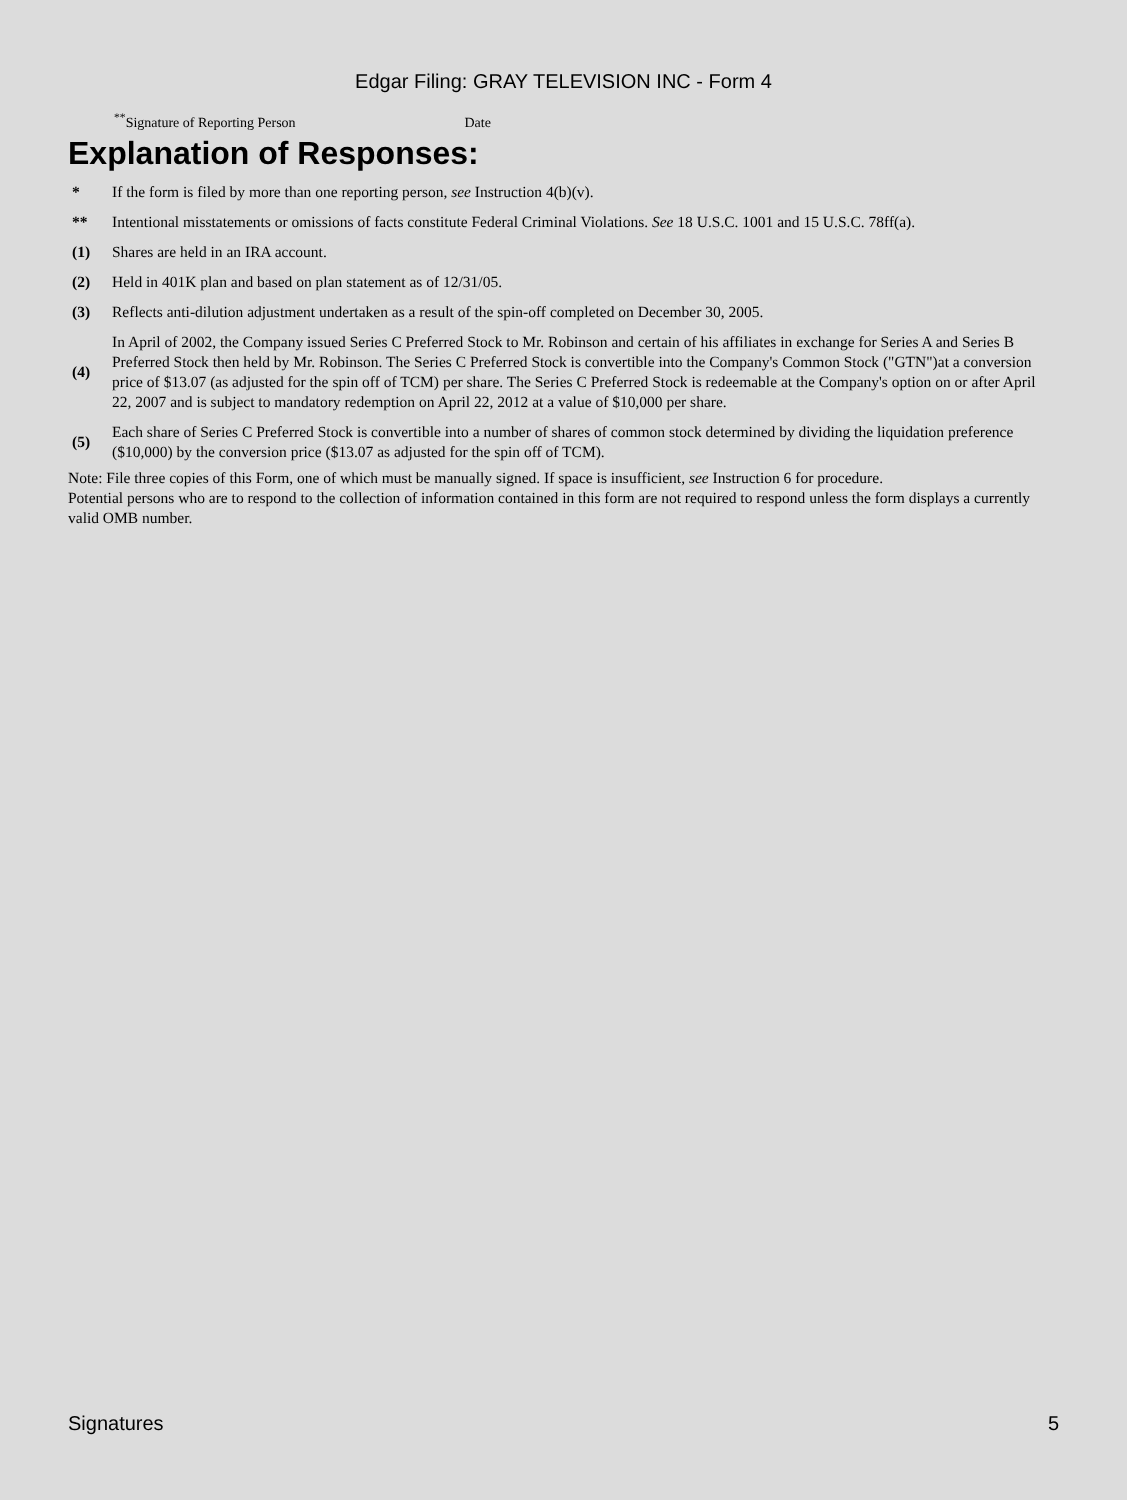Edgar Filing: GRAY TELEVISION INC - Form 4
<sup>**</sup> Signature of Reporting Person Date
Explanation of Responses:
| * | If the form is filed by more than one reporting person, see Instruction 4(b)(v). |
| ** | Intentional misstatements or omissions of facts constitute Federal Criminal Violations. See 18 U.S.C. 1001 and 15 U.S.C. 78ff(a). |
| (1) | Shares are held in an IRA account. |
| (2) | Held in 401K plan and based on plan statement as of 12/31/05. |
| (3) | Reflects anti-dilution adjustment undertaken as a result of the spin-off completed on December 30, 2005. |
| (4) | In April of 2002, the Company issued Series C Preferred Stock to Mr. Robinson and certain of his affiliates in exchange for Series A and Series B Preferred Stock then held by Mr. Robinson. The Series C Preferred Stock is convertible into the Company's Common Stock ("GTN")at a conversion price of $13.07 (as adjusted for the spin off of TCM) per share. The Series C Preferred Stock is redeemable at the Company's option on or after April 22, 2007 and is subject to mandatory redemption on April 22, 2012 at a value of $10,000 per share. |
| (5) | Each share of Series C Preferred Stock is convertible into a number of shares of common stock determined by dividing the liquidation preference ($10,000) by the conversion price ($13.07 as adjusted for the spin off of TCM). |
Note: File three copies of this Form, one of which must be manually signed. If space is insufficient, see Instruction 6 for procedure.
Potential persons who are to respond to the collection of information contained in this form are not required to respond unless the form displays a currently valid OMB number.
Signatures 5